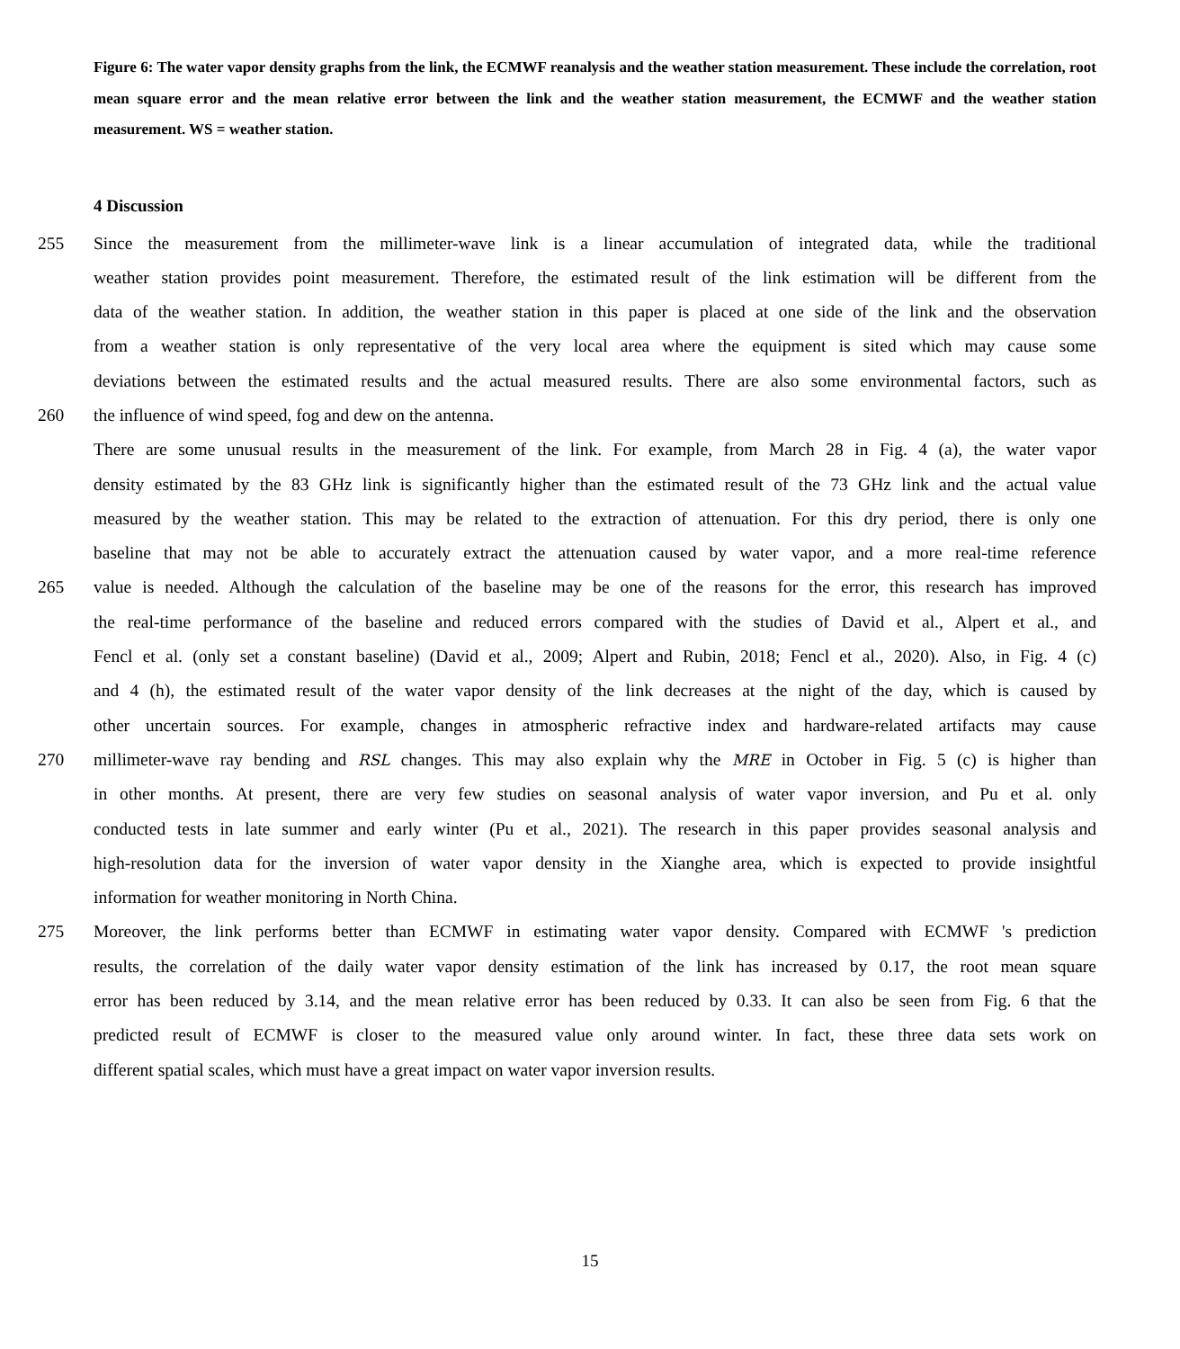Figure 6: The water vapor density graphs from the link, the ECMWF reanalysis and the weather station measurement. These include the correlation, root mean square error and the mean relative error between the link and the weather station measurement, the ECMWF and the weather station measurement. WS = weather station.
4 Discussion
255 Since the measurement from the millimeter-wave link is a linear accumulation of integrated data, while the traditional
weather station provides point measurement. Therefore, the estimated result of the link estimation will be different from the
data of the weather station. In addition, the weather station in this paper is placed at one side of the link and the observation
from a weather station is only representative of the very local area where the equipment is sited which may cause some
deviations between the estimated results and the actual measured results. There are also some environmental factors, such as
260 the influence of wind speed, fog and dew on the antenna.
There are some unusual results in the measurement of the link. For example, from March 28 in Fig. 4 (a), the water vapor
density estimated by the 83 GHz link is significantly higher than the estimated result of the 73 GHz link and the actual value
measured by the weather station. This may be related to the extraction of attenuation. For this dry period, there is only one
baseline that may not be able to accurately extract the attenuation caused by water vapor, and a more real-time reference
265 value is needed. Although the calculation of the baseline may be one of the reasons for the error, this research has improved
the real-time performance of the baseline and reduced errors compared with the studies of David et al., Alpert et al., and
Fencl et al. (only set a constant baseline) (David et al., 2009; Alpert and Rubin, 2018; Fencl et al., 2020). Also, in Fig. 4 (c)
and 4 (h), the estimated result of the water vapor density of the link decreases at the night of the day, which is caused by
other uncertain sources. For example, changes in atmospheric refractive index and hardware-related artifacts may cause
270 millimeter-wave ray bending and RSL changes. This may also explain why the MRE in October in Fig. 5 (c) is higher than
in other months. At present, there are very few studies on seasonal analysis of water vapor inversion, and Pu et al. only
conducted tests in late summer and early winter (Pu et al., 2021). The research in this paper provides seasonal analysis and
high-resolution data for the inversion of water vapor density in the Xianghe area, which is expected to provide insightful
information for weather monitoring in North China.
275 Moreover, the link performs better than ECMWF in estimating water vapor density. Compared with ECMWF 's prediction
results, the correlation of the daily water vapor density estimation of the link has increased by 0.17, the root mean square
error has been reduced by 3.14, and the mean relative error has been reduced by 0.33. It can also be seen from Fig. 6 that the
predicted result of ECMWF is closer to the measured value only around winter. In fact, these three data sets work on
different spatial scales, which must have a great impact on water vapor inversion results.
15